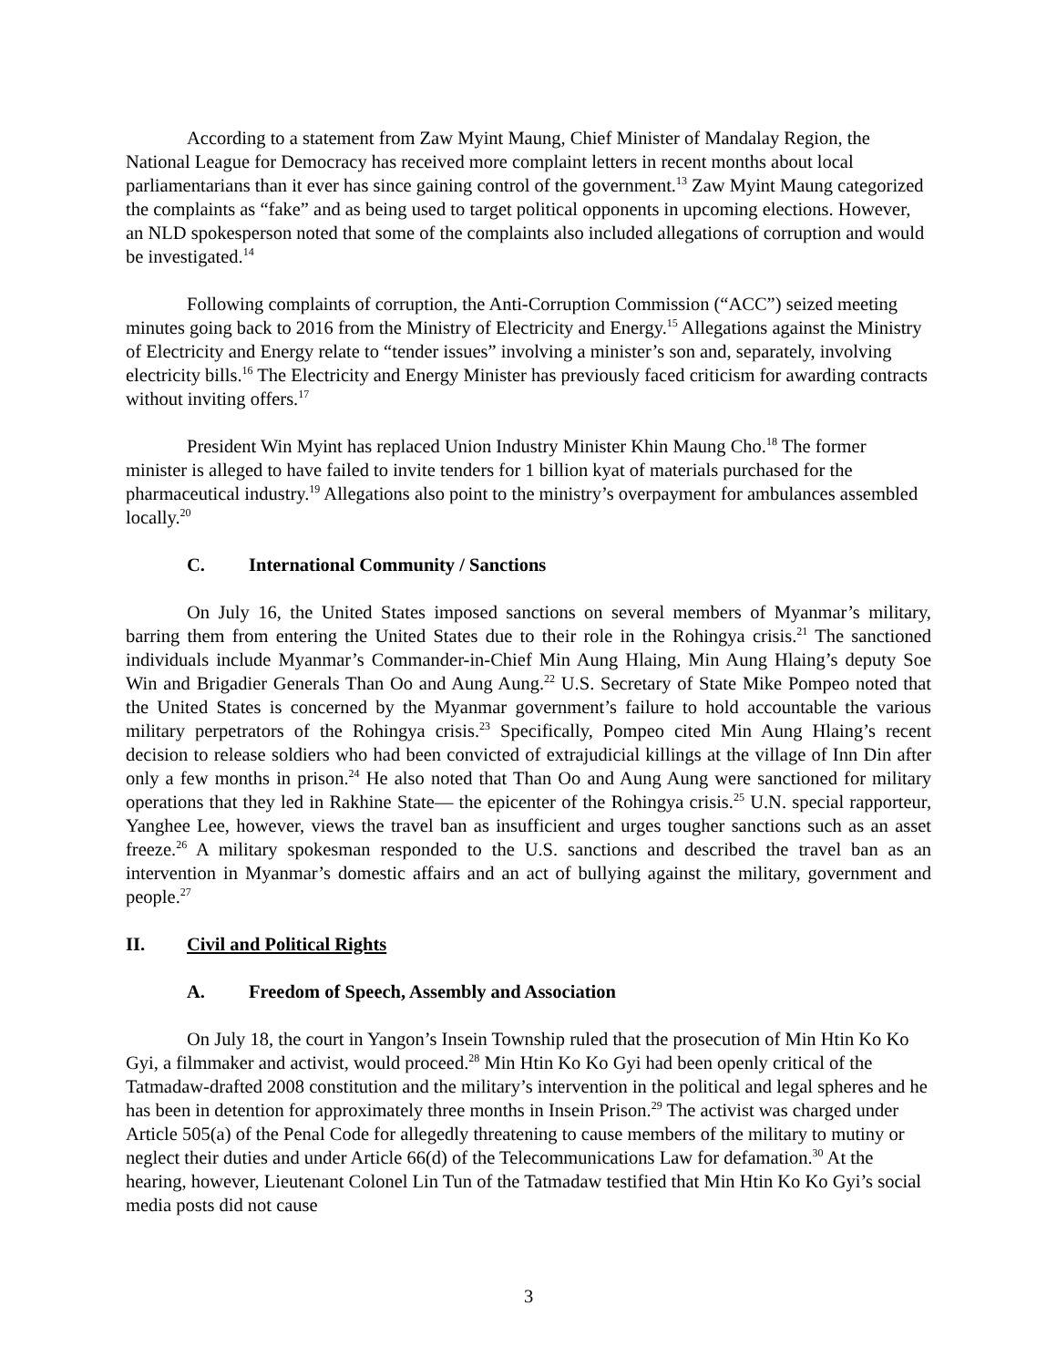According to a statement from Zaw Myint Maung, Chief Minister of Mandalay Region, the National League for Democracy has received more complaint letters in recent months about local parliamentarians than it ever has since gaining control of the government.<sup>13</sup> Zaw Myint Maung categorized the complaints as “fake” and as being used to target political opponents in upcoming elections. However, an NLD spokesperson noted that some of the complaints also included allegations of corruption and would be investigated.<sup>14</sup>
Following complaints of corruption, the Anti-Corruption Commission (“ACC”) seized meeting minutes going back to 2016 from the Ministry of Electricity and Energy.<sup>15</sup> Allegations against the Ministry of Electricity and Energy relate to “tender issues” involving a minister’s son and, separately, involving electricity bills.<sup>16</sup> The Electricity and Energy Minister has previously faced criticism for awarding contracts without inviting offers.<sup>17</sup>
President Win Myint has replaced Union Industry Minister Khin Maung Cho.<sup>18</sup> The former minister is alleged to have failed to invite tenders for 1 billion kyat of materials purchased for the pharmaceutical industry.<sup>19</sup> Allegations also point to the ministry’s overpayment for ambulances assembled locally.<sup>20</sup>
C. International Community / Sanctions
On July 16, the United States imposed sanctions on several members of Myanmar’s military, barring them from entering the United States due to their role in the Rohingya crisis.<sup>21</sup> The sanctioned individuals include Myanmar’s Commander-in-Chief Min Aung Hlaing, Min Aung Hlaing’s deputy Soe Win and Brigadier Generals Than Oo and Aung Aung.<sup>22</sup> U.S. Secretary of State Mike Pompeo noted that the United States is concerned by the Myanmar government’s failure to hold accountable the various military perpetrators of the Rohingya crisis.<sup>23</sup> Specifically, Pompeo cited Min Aung Hlaing’s recent decision to release soldiers who had been convicted of extrajudicial killings at the village of Inn Din after only a few months in prison.<sup>24</sup> He also noted that Than Oo and Aung Aung were sanctioned for military operations that they led in Rakhine State— the epicenter of the Rohingya crisis.<sup>25</sup> U.N. special rapporteur, Yanghee Lee, however, views the travel ban as insufficient and urges tougher sanctions such as an asset freeze.<sup>26</sup> A military spokesman responded to the U.S. sanctions and described the travel ban as an intervention in Myanmar’s domestic affairs and an act of bullying against the military, government and people.<sup>27</sup>
II. Civil and Political Rights
A. Freedom of Speech, Assembly and Association
On July 18, the court in Yangon’s Insein Township ruled that the prosecution of Min Htin Ko Ko Gyi, a filmmaker and activist, would proceed.<sup>28</sup> Min Htin Ko Ko Gyi had been openly critical of the Tatmadaw-drafted 2008 constitution and the military’s intervention in the political and legal spheres and he has been in detention for approximately three months in Insein Prison.<sup>29</sup> The activist was charged under Article 505(a) of the Penal Code for allegedly threatening to cause members of the military to mutiny or neglect their duties and under Article 66(d) of the Telecommunications Law for defamation.<sup>30</sup> At the hearing, however, Lieutenant Colonel Lin Tun of the Tatmadaw testified that Min Htin Ko Ko Gyi’s social media posts did not cause
3